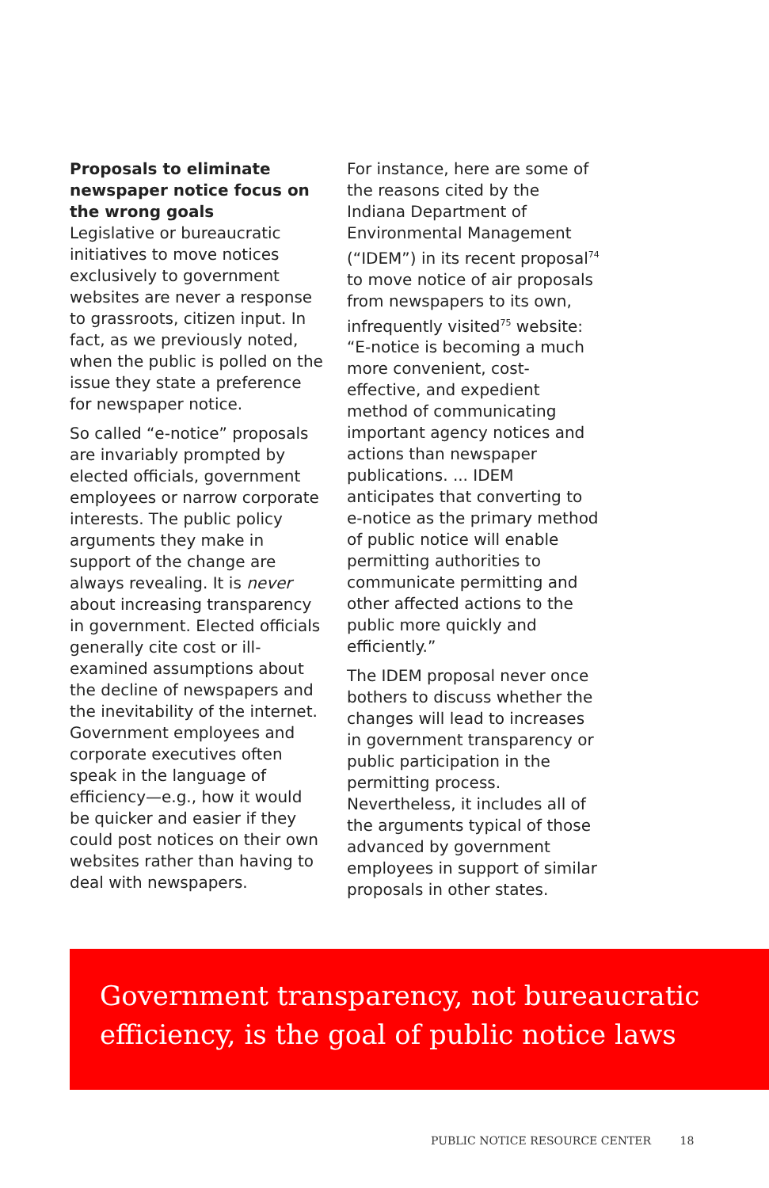Proposals to eliminate newspaper notice focus on the wrong goals
Legislative or bureaucratic initiatives to move notices exclusively to government websites are never a response to grassroots, citizen input. In fact, as we previously noted, when the public is polled on the issue they state a preference for newspaper notice.
So called “e-notice” proposals are invariably prompted by elected officials, government employees or narrow corporate interests. The public policy arguments they make in support of the change are always revealing. It is never about increasing transparency in government. Elected officials generally cite cost or ill-examined assumptions about the decline of newspapers and the inevitability of the internet. Government employees and corporate executives often speak in the language of efficiency—e.g., how it would be quicker and easier if they could post notices on their own websites rather than having to deal with newspapers.
For instance, here are some of the reasons cited by the Indiana Department of Environmental Management (“IDEM”) in its recent proposal<sup>74</sup> to move notice of air proposals from newspapers to its own, infrequently visited<sup>75</sup> website: “E-notice is becoming a much more convenient, cost-effective, and expedient method of communicating important agency notices and actions than newspaper publications. ... IDEM anticipates that converting to e-notice as the primary method of public notice will enable permitting authorities to communicate permitting and other affected actions to the public more quickly and efficiently.”
The IDEM proposal never once bothers to discuss whether the changes will lead to increases in government transparency or public participation in the permitting process. Nevertheless, it includes all of the arguments typical of those advanced by government employees in support of similar proposals in other states.
Government transparency, not bureaucratic efficiency, is the goal of public notice laws
PUBLIC NOTICE RESOURCE CENTER 18